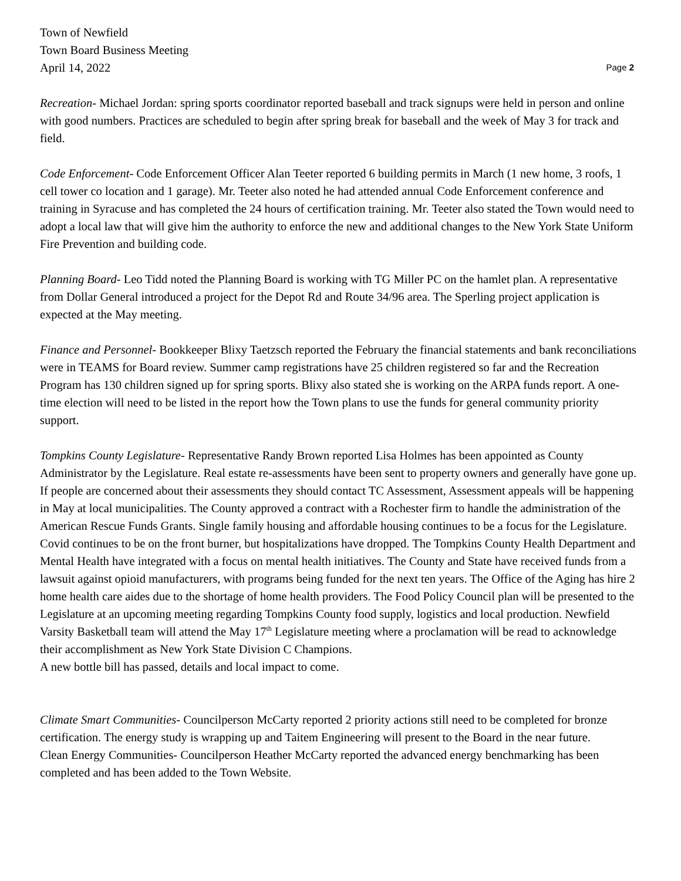Town of Newfield
Town Board Business Meeting
April 14, 2022
Page 2
Recreation- Michael Jordan: spring sports coordinator reported baseball and track signups were held in person and online with good numbers. Practices are scheduled to begin after spring break for baseball and the week of May 3 for track and field.
Code Enforcement- Code Enforcement Officer Alan Teeter reported 6 building permits in March (1 new home, 3 roofs, 1 cell tower co location and 1 garage). Mr. Teeter also noted he had attended annual Code Enforcement conference and training in Syracuse and has completed the 24 hours of certification training. Mr. Teeter also stated the Town would need to adopt a local law that will give him the authority to enforce the new and additional changes to the New York State Uniform Fire Prevention and building code.
Planning Board- Leo Tidd noted the Planning Board is working with TG Miller PC on the hamlet plan. A representative from Dollar General introduced a project for the Depot Rd and Route 34/96 area. The Sperling project application is expected at the May meeting.
Finance and Personnel- Bookkeeper Blixy Taetzsch reported the February the financial statements and bank reconciliations were in TEAMS for Board review. Summer camp registrations have 25 children registered so far and the Recreation Program has 130 children signed up for spring sports. Blixy also stated she is working on the ARPA funds report. A one-time election will need to be listed in the report how the Town plans to use the funds for general community priority support.
Tompkins County Legislature- Representative Randy Brown reported Lisa Holmes has been appointed as County Administrator by the Legislature. Real estate re-assessments have been sent to property owners and generally have gone up. If people are concerned about their assessments they should contact TC Assessment, Assessment appeals will be happening in May at local municipalities. The County approved a contract with a Rochester firm to handle the administration of the American Rescue Funds Grants. Single family housing and affordable housing continues to be a focus for the Legislature. Covid continues to be on the front burner, but hospitalizations have dropped. The Tompkins County Health Department and Mental Health have integrated with a focus on mental health initiatives. The County and State have received funds from a lawsuit against opioid manufacturers, with programs being funded for the next ten years. The Office of the Aging has hire 2 home health care aides due to the shortage of home health providers. The Food Policy Council plan will be presented to the Legislature at an upcoming meeting regarding Tompkins County food supply, logistics and local production. Newfield Varsity Basketball team will attend the May 17<sup>th</sup> Legislature meeting where a proclamation will be read to acknowledge their accomplishment as New York State Division C Champions.
A new bottle bill has passed, details and local impact to come.
Climate Smart Communities- Councilperson McCarty reported 2 priority actions still need to be completed for bronze certification. The energy study is wrapping up and Taitem Engineering will present to the Board in the near future.
Clean Energy Communities- Councilperson Heather McCarty reported the advanced energy benchmarking has been completed and has been added to the Town Website.